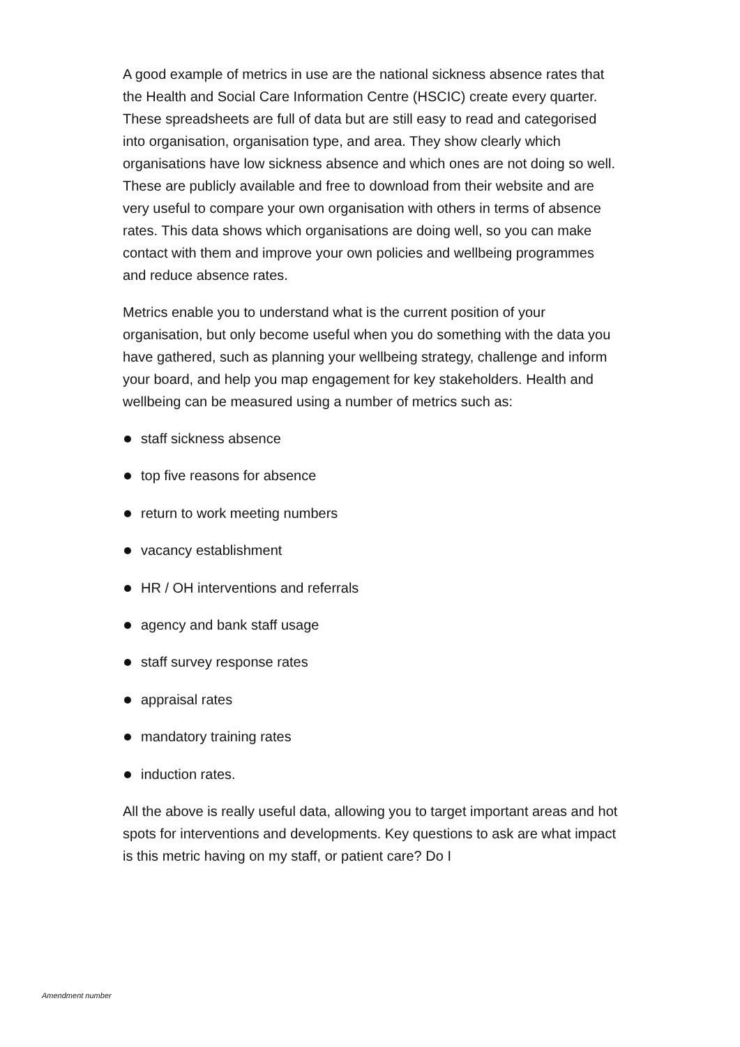A good example of metrics in use are the national sickness absence rates that the Health and Social Care Information Centre (HSCIC) create every quarter. These spreadsheets are full of data but are still easy to read and categorised into organisation, organisation type, and area. They show clearly which organisations have low sickness absence and which ones are not doing so well. These are publicly available and free to download from their website and are very useful to compare your own organisation with others in terms of absence rates. This data shows which organisations are doing well, so you can make contact with them and improve your own policies and wellbeing programmes and reduce absence rates.
Metrics enable you to understand what is the current position of your organisation, but only become useful when you do something with the data you have gathered, such as planning your wellbeing strategy, challenge and inform your board, and help you map engagement for key stakeholders. Health and wellbeing can be measured using a number of metrics such as:
staff sickness absence
top five reasons for absence
return to work meeting numbers
vacancy establishment
HR / OH interventions and referrals
agency and bank staff usage
staff survey response rates
appraisal rates
mandatory training rates
induction rates.
All the above is really useful data, allowing you to target important areas and hot spots for interventions and developments. Key questions to ask are what impact is this metric having on my staff, or patient care? Do I
Amendment number